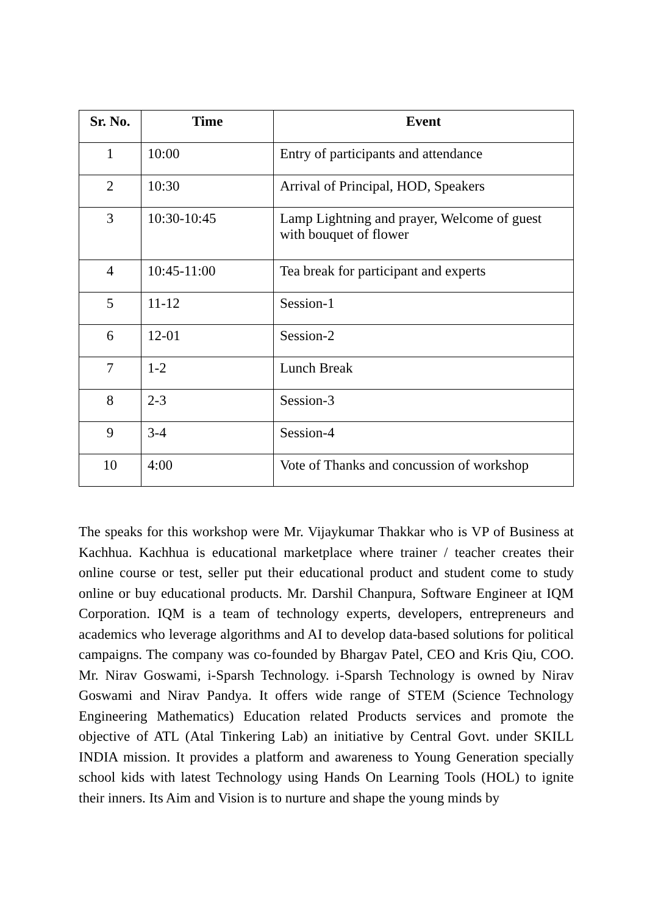| Sr. No. | Time | Event |
| --- | --- | --- |
| 1 | 10:00 | Entry of participants and attendance |
| 2 | 10:30 | Arrival of Principal, HOD, Speakers |
| 3 | 10:30-10:45 | Lamp Lightning and prayer, Welcome of guest with bouquet of flower |
| 4 | 10:45-11:00 | Tea break for participant and experts |
| 5 | 11-12 | Session-1 |
| 6 | 12-01 | Session-2 |
| 7 | 1-2 | Lunch Break |
| 8 | 2-3 | Session-3 |
| 9 | 3-4 | Session-4 |
| 10 | 4:00 | Vote of Thanks and concussion of workshop |
The speaks for this workshop were Mr. Vijaykumar Thakkar who is VP of Business at Kachhua. Kachhua is educational marketplace where trainer / teacher creates their online course or test, seller put their educational product and student come to study online or buy educational products. Mr. Darshil Chanpura, Software Engineer at IQM Corporation. IQM is a team of technology experts, developers, entrepreneurs and academics who leverage algorithms and AI to develop data-based solutions for political campaigns. The company was co-founded by Bhargav Patel, CEO and Kris Qiu, COO. Mr. Nirav Goswami, i-Sparsh Technology. i-Sparsh Technology is owned by Nirav Goswami and Nirav Pandya. It offers wide range of STEM (Science Technology Engineering Mathematics) Education related Products services and promote the objective of ATL (Atal Tinkering Lab) an initiative by Central Govt. under SKILL INDIA mission. It provides a platform and awareness to Young Generation specially school kids with latest Technology using Hands On Learning Tools (HOL) to ignite their inners. Its Aim and Vision is to nurture and shape the young minds by